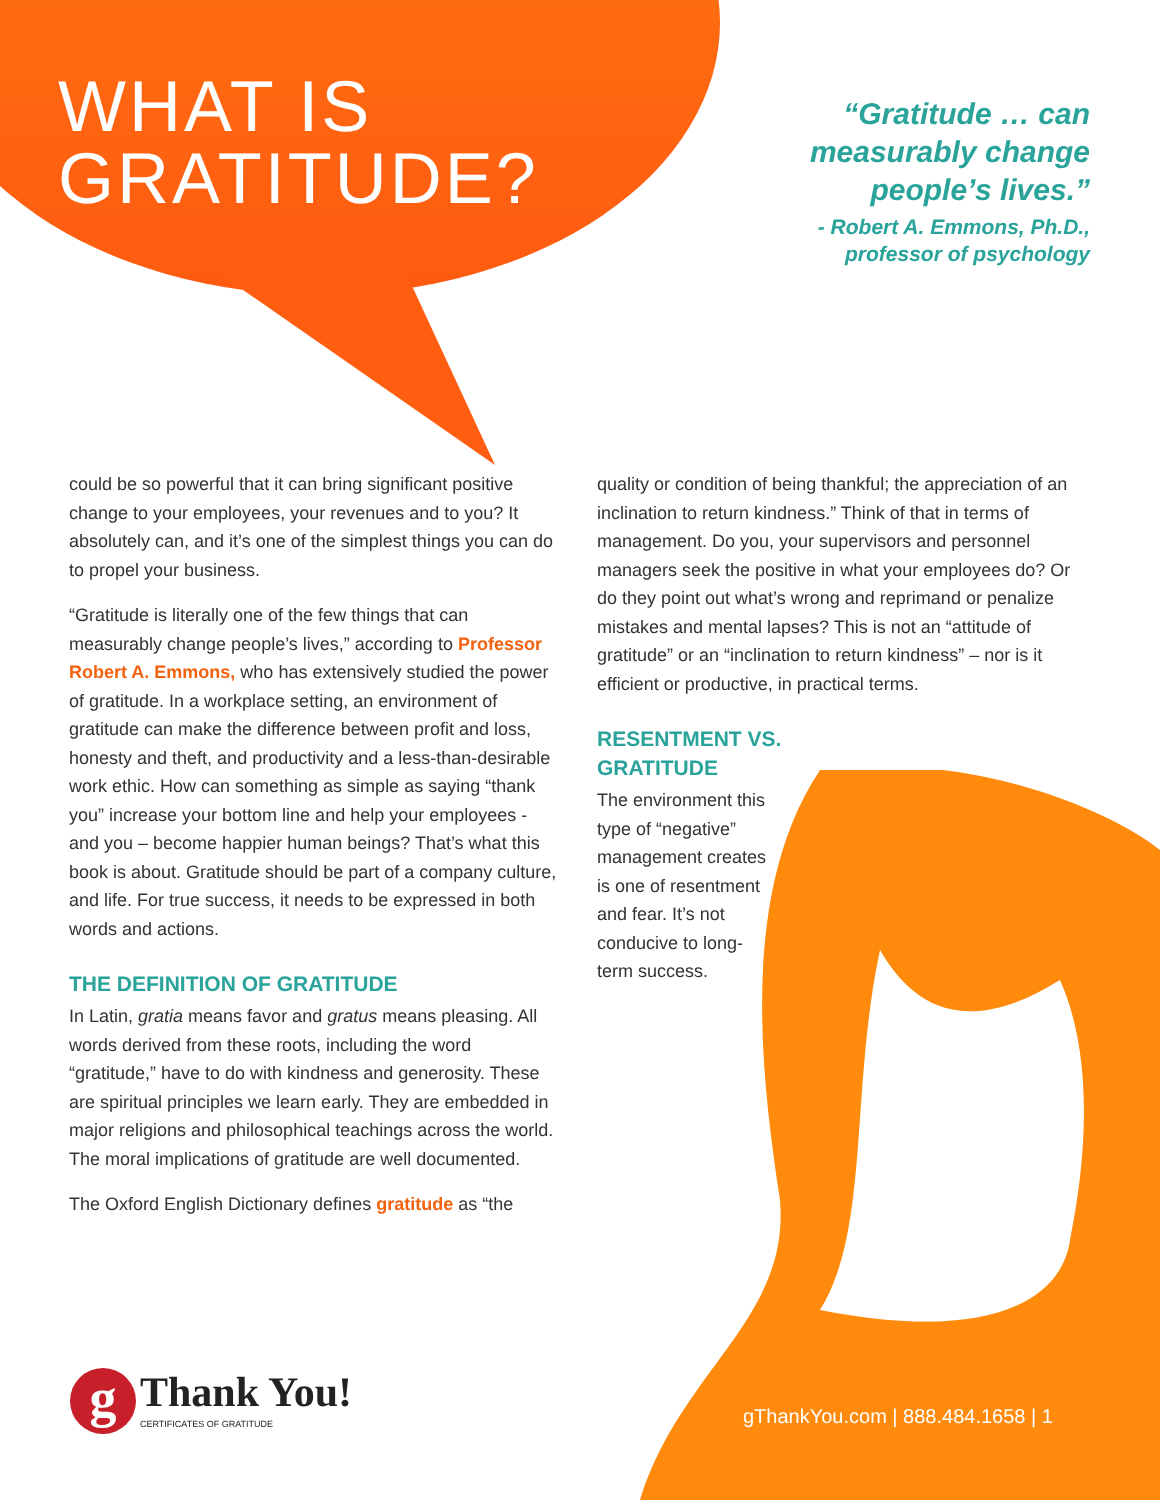WHAT IS
GRATITUDE?
“Gratitude … can measurably change people’s lives.”
- Robert A. Emmons, Ph.D.,
professor of psychology
could be so powerful that it can bring significant positive change to your employees, your revenues and to you? It absolutely can, and it’s one of the simplest things you can do to propel your business.
“Gratitude is literally one of the few things that can measurably change people’s lives,” according to Professor Robert A. Emmons, who has extensively studied the power of gratitude. In a workplace setting, an environment of gratitude can make the difference between profit and loss, honesty and theft, and productivity and a less-than-desirable work ethic. How can something as simple as saying “thank you” increase your bottom line and help your employees - and you – become happier human beings? That’s what this book is about. Gratitude should be part of a company culture, and life. For true success, it needs to be expressed in both words and actions.
THE DEFINITION OF GRATITUDE
In Latin, gratia means favor and gratus means pleasing. All words derived from these roots, including the word “gratitude,” have to do with kindness and generosity. These are spiritual principles we learn early. They are embedded in major religions and philosophical teachings across the world. The moral implications of gratitude are well documented.
The Oxford English Dictionary defines gratitude as “the
quality or condition of being thankful; the appreciation of an inclination to return kindness.” Think of that in terms of management. Do you, your supervisors and personnel managers seek the positive in what your employees do? Or do they point out what’s wrong and reprimand or penalize mistakes and mental lapses? This is not an “attitude of gratitude” or an “inclination to return kindness” – nor is it efficient or productive, in practical terms.
RESENTMENT VS.
GRATITUDE
The environment this type of “negative” management creates is one of resentment and fear. It’s not conducive to long-term success.
g
Thank You!
CERTIFICATES OF GRATITUDE
gThankYou.com | 888.484.1658 | 1